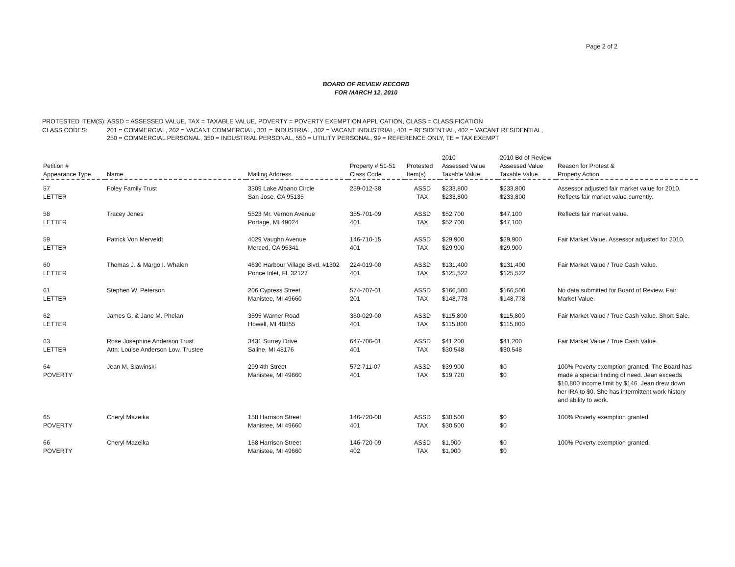Page 2 of 2
BOARD OF REVIEW RECORD
FOR MARCH 12, 2010
| PROTESTED ITEM(S): ASSD = ASSESSED VALUE, TAX = TAXABLE VALUE, POVERTY = POVERTY EXEMPTION APPLICATION, CLASS = CLASSIFICATION | |
| CLASS CODES: | 201 = COMMERCIAL, 202 = VACANT COMMERCIAL, 301 = INDUSTRIAL, 302 = VACANT INDUSTRIAL, 401 = RESIDENTIAL, 402 = VACANT RESIDENTIAL, 250 = COMMERCIAL PERSONAL, 350 = INDUSTRIAL PERSONAL, 550 = UTILITY PERSONAL, 99 = REFERENCE ONLY, TE = TAX EXEMPT |
| Petition # Appearance Type | Name | Mailing Address | Property # 51-51 Class Code | Protested Item(s) | 2010 Assessed Value Taxable Value | 2010 Bd of Review Assessed Value Taxable Value | Reason for Protest & Property Action |
| --- | --- | --- | --- | --- | --- | --- | --- |
| 57 LETTER | Foley Family Trust | 3309 Lake Albano Circle San Jose, CA 95135 | 259-012-38 | ASSD TAX | $233,800 $233,800 | $233,800 $233,800 | Assessor adjusted fair market value for 2010. Reflects fair market value currently. |
| 58 LETTER | Tracey Jones | 5523 Mr. Vernon Avenue Portage, MI 49024 | 355-701-09 401 | ASSD TAX | $52,700 $52,700 | $47,100 $47,100 | Reflects fair market value. |
| 59 LETTER | Patrick Von Merveldt | 4029 Vaughn Avenue Merced, CA 95341 | 146-710-15 401 | ASSD TAX | $29,900 $29,900 | $29,900 $29,900 | Fair Market Value. Assessor adjusted for 2010. |
| 60 LETTER | Thomas J. & Margo I. Whalen | 4630 Harbour Village Blvd. #1302 Ponce Inlet, FL 32127 | 224-019-00 401 | ASSD TAX | $131,400 $125,522 | $131,400 $125,522 | Fair Market Value / True Cash Value. |
| 61 LETTER | Stephen W. Peterson | 206 Cypress Street Manistee, MI 49660 | 574-707-01 201 | ASSD TAX | $166,500 $148,778 | $166,500 $148,778 | No data submitted for Board of Review. Fair Market Value. |
| 62 LETTER | James G. & Jane M. Phelan | 3595 Warner Road Howell, MI 48855 | 360-029-00 401 | ASSD TAX | $115,800 $115,800 | $115,800 $115,800 | Fair Market Value / True Cash Value. Short Sale. |
| 63 LETTER | Rose Josephine Anderson Trust Attn: Louise Anderson Low, Trustee | 3431 Surrey Drive Saline, MI 48176 | 647-706-01 401 | ASSD TAX | $41,200 $30,548 | $41,200 $30,548 | Fair Market Value / True Cash Value. |
| 64 POVERTY | Jean M. Slawinski | 299 4th Street Manistee, MI 49660 | 572-711-07 401 | ASSD TAX | $39,900 $19,720 | $0 $0 | 100% Poverty exemption granted. The Board has made a special finding of need. Jean exceeds $10,800 income limit by $146. Jean drew down her IRA to $0. She has intermittent work history and ability to work. |
| 65 POVERTY | Cheryl Mazeika | 158 Harrison Street Manistee, MI 49660 | 146-720-08 401 | ASSD TAX | $30,500 $30,500 | $0 $0 | 100% Poverty exemption granted. |
| 66 POVERTY | Cheryl Mazeika | 158 Harrison Street Manistee, MI 49660 | 146-720-09 402 | ASSD TAX | $1,900 $1,900 | $0 $0 | 100% Poverty exemption granted. |